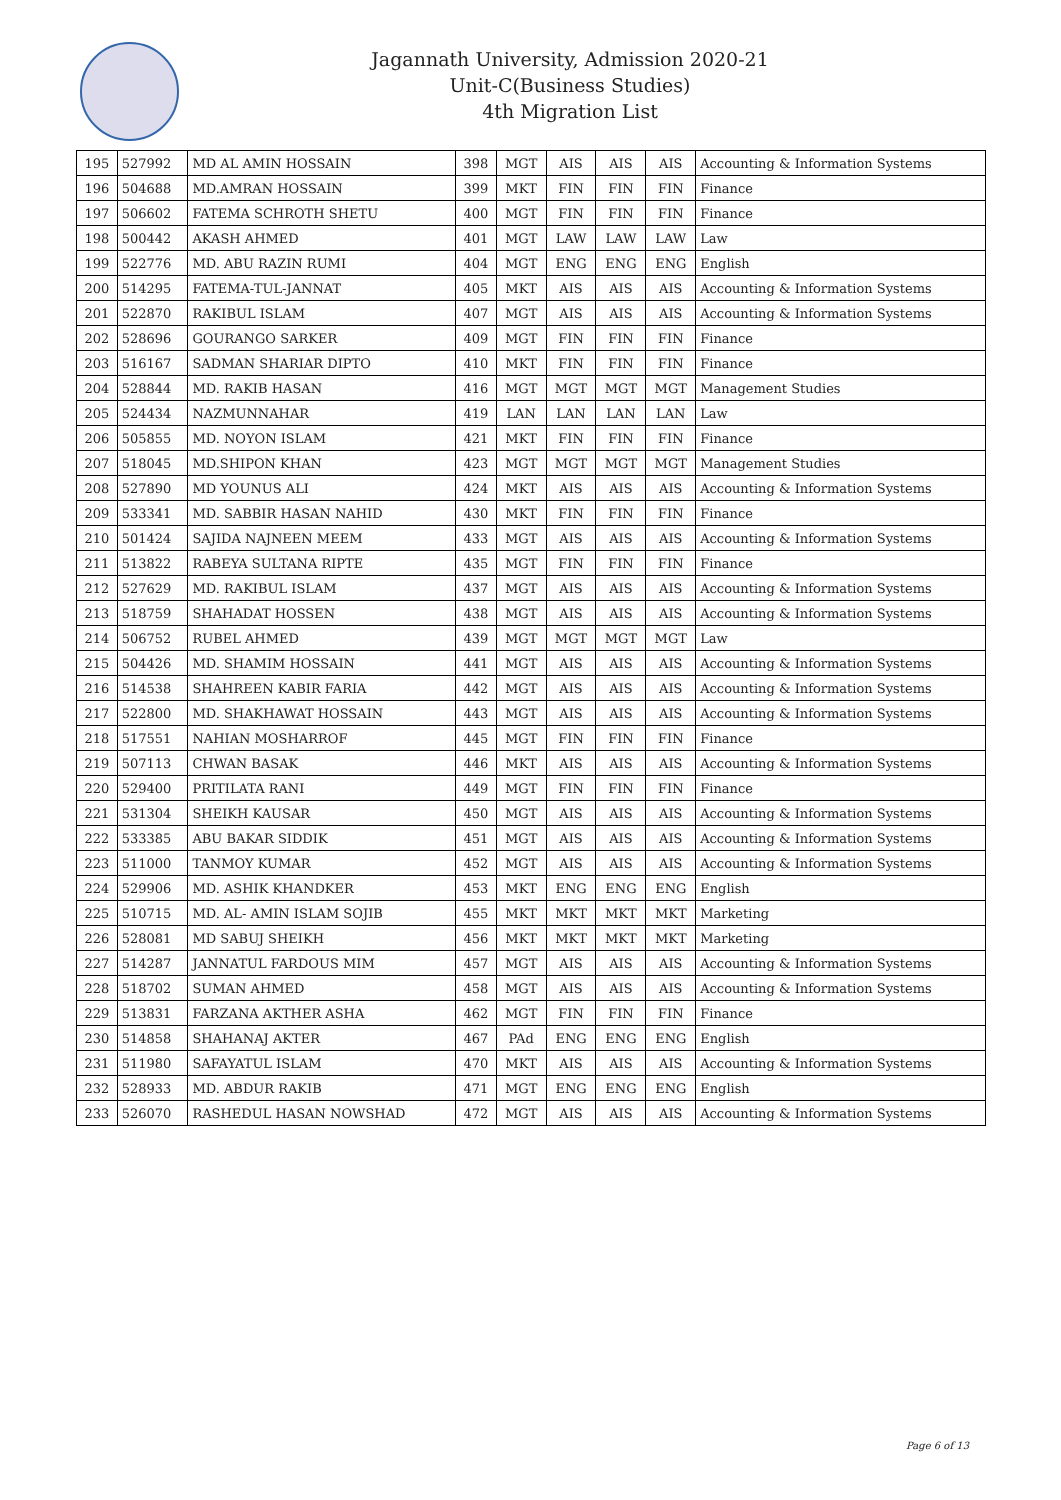Jagannath University, Admission 2020-21
Unit-C(Business Studies)
4th Migration List
| 195 | 527992 | MD AL AMIN HOSSAIN | 398 | MGT | AIS | AIS | AIS | Accounting & Information Systems |
| 196 | 504688 | MD.AMRAN HOSSAIN | 399 | MKT | FIN | FIN | FIN | Finance |
| 197 | 506602 | FATEMA SCHROTH SHETU | 400 | MGT | FIN | FIN | FIN | Finance |
| 198 | 500442 | AKASH AHMED | 401 | MGT | LAW | LAW | LAW | Law |
| 199 | 522776 | MD. ABU RAZIN RUMI | 404 | MGT | ENG | ENG | ENG | English |
| 200 | 514295 | FATEMA-TUL-JANNAT | 405 | MKT | AIS | AIS | AIS | Accounting & Information Systems |
| 201 | 522870 | RAKIBUL ISLAM | 407 | MGT | AIS | AIS | AIS | Accounting & Information Systems |
| 202 | 528696 | GOURANGO SARKER | 409 | MGT | FIN | FIN | FIN | Finance |
| 203 | 516167 | SADMAN SHARIAR DIPTO | 410 | MKT | FIN | FIN | FIN | Finance |
| 204 | 528844 | MD. RAKIB HASAN | 416 | MGT | MGT | MGT | MGT | Management Studies |
| 205 | 524434 | NAZMUNNAHAR | 419 | LAN | LAN | LAN | LAN | Law |
| 206 | 505855 | MD. NOYON ISLAM | 421 | MKT | FIN | FIN | FIN | Finance |
| 207 | 518045 | MD.SHIPON KHAN | 423 | MGT | MGT | MGT | MGT | Management Studies |
| 208 | 527890 | MD YOUNUS ALI | 424 | MKT | AIS | AIS | AIS | Accounting & Information Systems |
| 209 | 533341 | MD. SABBIR HASAN NAHID | 430 | MKT | FIN | FIN | FIN | Finance |
| 210 | 501424 | SAJIDA NAJNEEN MEEM | 433 | MGT | AIS | AIS | AIS | Accounting & Information Systems |
| 211 | 513822 | RABEYA SULTANA RIPTE | 435 | MGT | FIN | FIN | FIN | Finance |
| 212 | 527629 | MD. RAKIBUL ISLAM | 437 | MGT | AIS | AIS | AIS | Accounting & Information Systems |
| 213 | 518759 | SHAHADAT HOSSEN | 438 | MGT | AIS | AIS | AIS | Accounting & Information Systems |
| 214 | 506752 | RUBEL AHMED | 439 | MGT | MGT | MGT | MGT | Law |
| 215 | 504426 | MD. SHAMIM HOSSAIN | 441 | MGT | AIS | AIS | AIS | Accounting & Information Systems |
| 216 | 514538 | SHAHREEN KABIR FARIA | 442 | MGT | AIS | AIS | AIS | Accounting & Information Systems |
| 217 | 522800 | MD. SHAKHAWAT HOSSAIN | 443 | MGT | AIS | AIS | AIS | Accounting & Information Systems |
| 218 | 517551 | NAHIAN MOSHARROF | 445 | MGT | FIN | FIN | FIN | Finance |
| 219 | 507113 | CHWAN BASAK | 446 | MKT | AIS | AIS | AIS | Accounting & Information Systems |
| 220 | 529400 | PRITILATA RANI | 449 | MGT | FIN | FIN | FIN | Finance |
| 221 | 531304 | SHEIKH KAUSAR | 450 | MGT | AIS | AIS | AIS | Accounting & Information Systems |
| 222 | 533385 | ABU BAKAR SIDDIK | 451 | MGT | AIS | AIS | AIS | Accounting & Information Systems |
| 223 | 511000 | TANMOY KUMAR | 452 | MGT | AIS | AIS | AIS | Accounting & Information Systems |
| 224 | 529906 | MD. ASHIK KHANDKER | 453 | MKT | ENG | ENG | ENG | English |
| 225 | 510715 | MD. AL- AMIN ISLAM SOJIB | 455 | MKT | MKT | MKT | MKT | Marketing |
| 226 | 528081 | MD SABUJ SHEIKH | 456 | MKT | MKT | MKT | MKT | Marketing |
| 227 | 514287 | JANNATUL FARDOUS MIM | 457 | MGT | AIS | AIS | AIS | Accounting & Information Systems |
| 228 | 518702 | SUMAN AHMED | 458 | MGT | AIS | AIS | AIS | Accounting & Information Systems |
| 229 | 513831 | FARZANA AKTHER ASHA | 462 | MGT | FIN | FIN | FIN | Finance |
| 230 | 514858 | SHAHANAJ AKTER | 467 | PAd | ENG | ENG | ENG | English |
| 231 | 511980 | SAFAYATUL ISLAM | 470 | MKT | AIS | AIS | AIS | Accounting & Information Systems |
| 232 | 528933 | MD. ABDUR RAKIB | 471 | MGT | ENG | ENG | ENG | English |
| 233 | 526070 | RASHEDUL HASAN NOWSHAD | 472 | MGT | AIS | AIS | AIS | Accounting & Information Systems |
Page 6 of 13